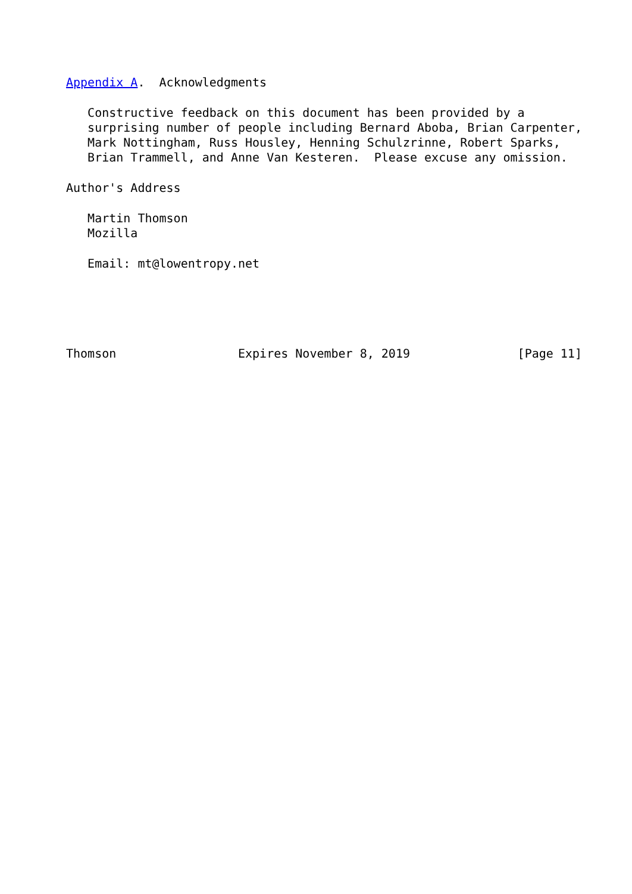Appendix A.  Acknowledgments

   Constructive feedback on this document has been provided by a
   surprising number of people including Bernard Aboba, Brian Carpenter,
   Mark Nottingham, Russ Housley, Henning Schulzrinne, Robert Sparks,
   Brian Trammell, and Anne Van Kesteren.  Please excuse any omission.

Author's Address

   Martin Thomson
   Mozilla

   Email: mt@lowentropy.net





Thomson                 Expires November 8, 2019               [Page 11]